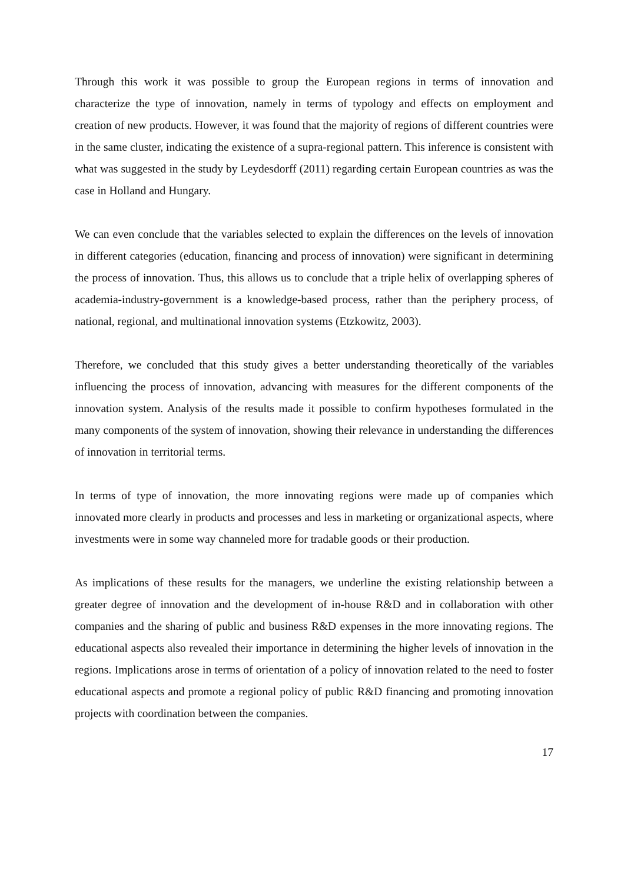Through this work it was possible to group the European regions in terms of innovation and characterize the type of innovation, namely in terms of typology and effects on employment and creation of new products. However, it was found that the majority of regions of different countries were in the same cluster, indicating the existence of a supra-regional pattern. This inference is consistent with what was suggested in the study by Leydesdorff (2011) regarding certain European countries as was the case in Holland and Hungary.
We can even conclude that the variables selected to explain the differences on the levels of innovation in different categories (education, financing and process of innovation) were significant in determining the process of innovation. Thus, this allows us to conclude that a triple helix of overlapping spheres of academia-industry-government is a knowledge-based process, rather than the periphery process, of national, regional, and multinational innovation systems (Etzkowitz, 2003).
Therefore, we concluded that this study gives a better understanding theoretically of the variables influencing the process of innovation, advancing with measures for the different components of the innovation system. Analysis of the results made it possible to confirm hypotheses formulated in the many components of the system of innovation, showing their relevance in understanding the differences of innovation in territorial terms.
In terms of type of innovation, the more innovating regions were made up of companies which innovated more clearly in products and processes and less in marketing or organizational aspects, where investments were in some way channeled more for tradable goods or their production.
As implications of these results for the managers, we underline the existing relationship between a greater degree of innovation and the development of in-house R&D and in collaboration with other companies and the sharing of public and business R&D expenses in the more innovating regions. The educational aspects also revealed their importance in determining the higher levels of innovation in the regions. Implications arose in terms of orientation of a policy of innovation related to the need to foster educational aspects and promote a regional policy of public R&D financing and promoting innovation projects with coordination between the companies.
17